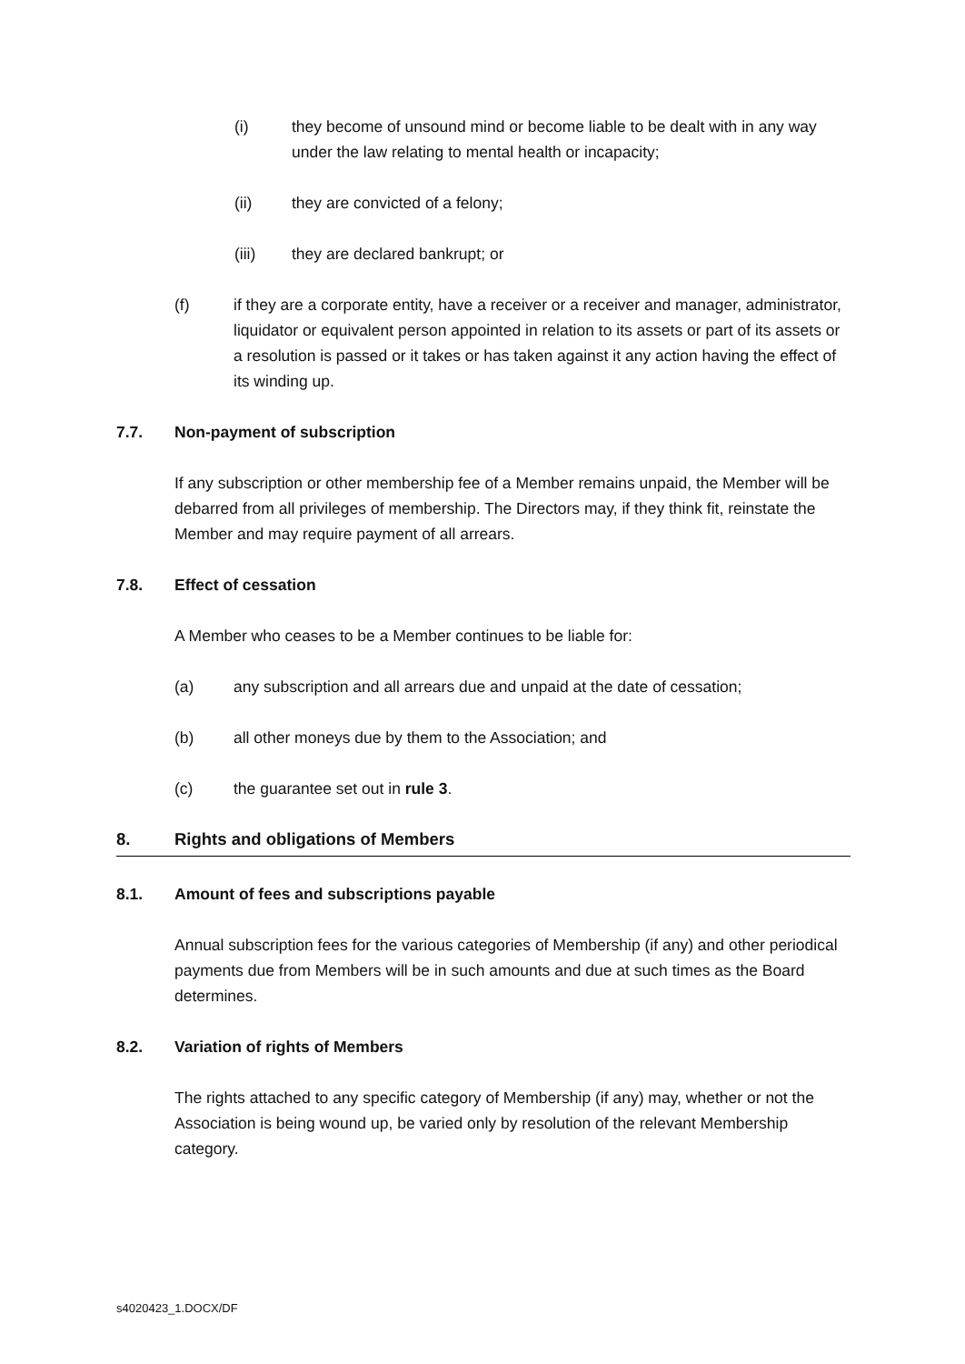(i) they become of unsound mind or become liable to be dealt with in any way under the law relating to mental health or incapacity;
(ii) they are convicted of a felony;
(iii) they are declared bankrupt; or
(f) if they are a corporate entity, have a receiver or a receiver and manager, administrator, liquidator or equivalent person appointed in relation to its assets or part of its assets or a resolution is passed or it takes or has taken against it any action having the effect of its winding up.
7.7. Non-payment of subscription
If any subscription or other membership fee of a Member remains unpaid, the Member will be debarred from all privileges of membership. The Directors may, if they think fit, reinstate the Member and may require payment of all arrears.
7.8. Effect of cessation
A Member who ceases to be a Member continues to be liable for:
(a) any subscription and all arrears due and unpaid at the date of cessation;
(b) all other moneys due by them to the Association; and
(c) the guarantee set out in rule 3.
8. Rights and obligations of Members
8.1. Amount of fees and subscriptions payable
Annual subscription fees for the various categories of Membership (if any) and other periodical payments due from Members will be in such amounts and due at such times as the Board determines.
8.2. Variation of rights of Members
The rights attached to any specific category of Membership (if any) may, whether or not the Association is being wound up, be varied only by resolution of the relevant Membership category.
s4020423_1.DOCX/DF